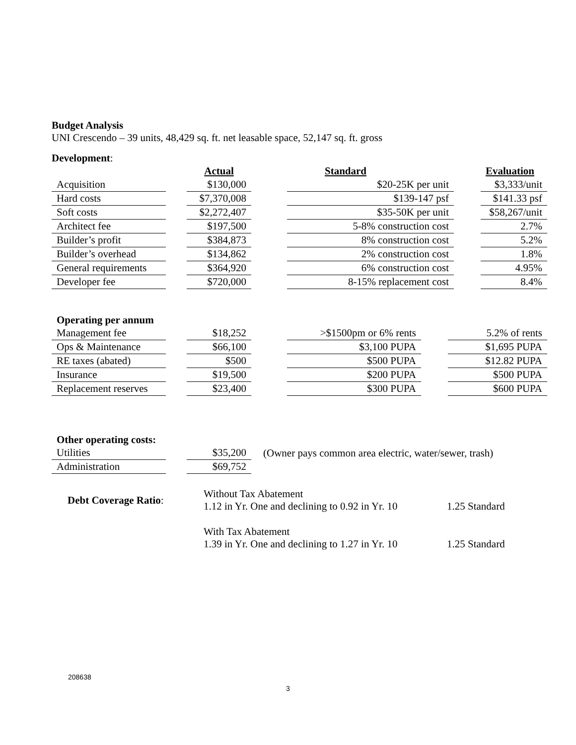Budget Analysis
UNI Crescendo – 39 units, 48,429 sq. ft. net leasable space, 52,147 sq. ft. gross
Development:
| | | Actual | | Standard | | Evaluation |
| Acquisition | | $130,000 | | $20-25K per unit | | $3,333/unit |
| Hard costs | | $7,370,008 | | $139-147 psf | | $141.33 psf |
| Soft costs | | $2,272,407 | | $35-50K per unit | | $58,267/unit |
| Architect fee | | $197,500 | | 5-8% construction cost | | 2.7% |
| Builder’s profit | | $384,873 | | 8% construction cost | | 5.2% |
| Builder’s overhead | | $134,862 | | 2% construction cost | | 1.8% |
| General requirements | | $364,920 | | 6% construction cost | | 4.95% |
| Developer fee | | $720,000 | | 8-15% replacement cost | | 8.4% |
Operating per annum
| Management fee | | $18,252 | | >$1500pm or 6% rents | | 5.2% of rents |
| Ops & Maintenance | | $66,100 | | $3,100 PUPA | | $1,695 PUPA |
| RE taxes (abated) | | $500 | | $500 PUPA | | $12.82 PUPA |
| Insurance | | $19,500 | | $200 PUPA | | $500 PUPA |
| Replacement reserves | | $23,400 | | $300 PUPA | | $600 PUPA |
Other operating costs:
| Utilities | | $35,200 | (Owner pays common area electric, water/sewer, trash) |
| Administration | | $69,752 | |
| Debt Coverage Ratio : | Without Tax Abatement 1.12 in Yr. One and declining to 0.92 in Yr. 10 | 1.25 Standard |
| | With Tax Abatement 1.39 in Yr. One and declining to 1.27 in Yr. 10 | 1.25 Standard |
208638
3